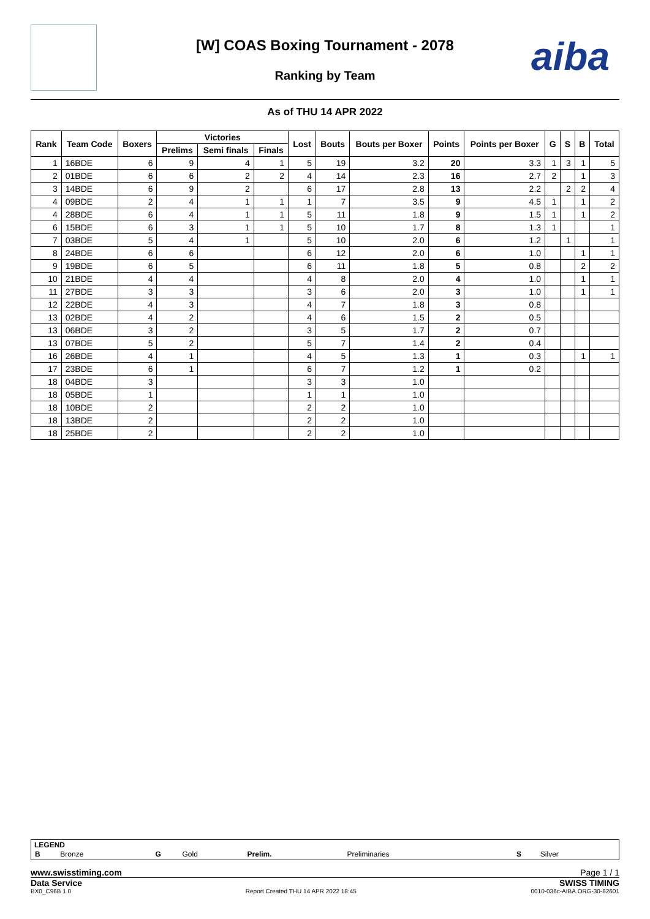[W] COAS Boxing Tournament - 2078
Ranking by Team
aiba
As of THU 14 APR 2022
| Rank | Team Code | Boxers | Victories | | | Lost | Bouts | Bouts per Boxer | Points | Points per Boxer | G | S | B | Total |
| --- | --- | --- | --- | --- | --- | --- | --- | --- | --- | --- | --- | --- | --- | --- |
| | | | Prelims | Semi finals | Finals | | | | | | | | | |
| 1 | 16BDE | 6 | 9 | 4 | 1 | 5 | 19 | 3.2 | 20 | 3.3 | 1 | 3 | 1 | 5 |
| 2 | 01BDE | 6 | 6 | 2 | 2 | 4 | 14 | 2.3 | 16 | 2.7 | 2 | | 1 | 3 |
| 3 | 14BDE | 6 | 9 | 2 | | 6 | 17 | 2.8 | 13 | 2.2 | | 2 | 2 | 4 |
| 4 | 09BDE | 2 | 4 | 1 | 1 | 1 | 7 | 3.5 | 9 | 4.5 | 1 | | 1 | 2 |
| 4 | 28BDE | 6 | 4 | 1 | 1 | 5 | 11 | 1.8 | 9 | 1.5 | 1 | | 1 | 2 |
| 6 | 15BDE | 6 | 3 | 1 | 1 | 5 | 10 | 1.7 | 8 | 1.3 | 1 | | | 1 |
| 7 | 03BDE | 5 | 4 | 1 | | 5 | 10 | 2.0 | 6 | 1.2 | | 1 | | 1 |
| 8 | 24BDE | 6 | 6 | | | 6 | 12 | 2.0 | 6 | 1.0 | | | 1 | 1 |
| 9 | 19BDE | 6 | 5 | | | 6 | 11 | 1.8 | 5 | 0.8 | | | 2 | 2 |
| 10 | 21BDE | 4 | 4 | | | 4 | 8 | 2.0 | 4 | 1.0 | | | 1 | 1 |
| 11 | 27BDE | 3 | 3 | | | 3 | 6 | 2.0 | 3 | 1.0 | | | 1 | 1 |
| 12 | 22BDE | 4 | 3 | | | 4 | 7 | 1.8 | 3 | 0.8 | | | | |
| 13 | 02BDE | 4 | 2 | | | 4 | 6 | 1.5 | 2 | 0.5 | | | | |
| 13 | 06BDE | 3 | 2 | | | 3 | 5 | 1.7 | 2 | 0.7 | | | | |
| 13 | 07BDE | 5 | 2 | | | 5 | 7 | 1.4 | 2 | 0.4 | | | | |
| 16 | 26BDE | 4 | 1 | | | 4 | 5 | 1.3 | 1 | 0.3 | | | 1 | 1 |
| 17 | 23BDE | 6 | 1 | | | 6 | 7 | 1.2 | 1 | 0.2 | | | | |
| 18 | 04BDE | 3 | | | | 3 | 3 | 1.0 | | | | | | |
| 18 | 05BDE | 1 | | | | 1 | 1 | 1.0 | | | | | | |
| 18 | 10BDE | 2 | | | | 2 | 2 | 1.0 | | | | | | |
| 18 | 13BDE | 2 | | | | 2 | 2 | 1.0 | | | | | | |
| 18 | 25BDE | 2 | | | | 2 | 2 | 1.0 | | | | | | |
LEGEND
| B | Bronze | G | Gold | Prelim. | Preliminaries | S | Silver |
www.swisstiming.com Page 1 / 1
Data Service SWISS TIMING
BX0_C96B 1.0 Report Created THU 14 APR 2022 18:45 0010-036c-AIBA.ORG-30-82601